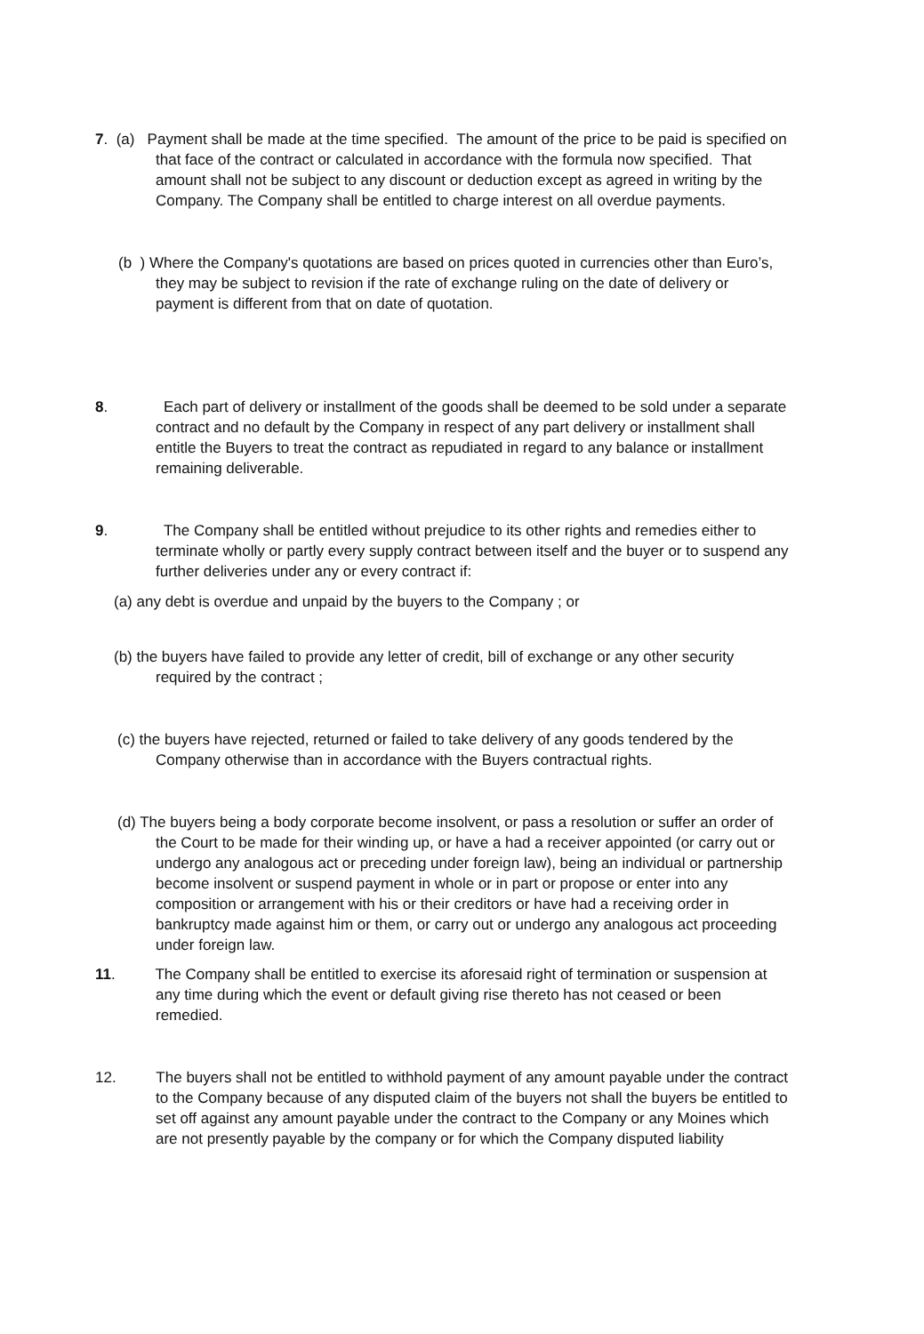7. (a) Payment shall be made at the time specified. The amount of the price to be paid is specified on that face of the contract or calculated in accordance with the formula now specified. That amount shall not be subject to any discount or deduction except as agreed in writing by the Company. The Company shall be entitled to charge interest on all overdue payments.
(b ) Where the Company's quotations are based on prices quoted in currencies other than Euro’s, they may be subject to revision if the rate of exchange ruling on the date of delivery or payment is different from that on date of quotation.
8. Each part of delivery or installment of the goods shall be deemed to be sold under a separate contract and no default by the Company in respect of any part delivery or installment shall entitle the Buyers to treat the contract as repudiated in regard to any balance or installment remaining deliverable.
9. The Company shall be entitled without prejudice to its other rights and remedies either to terminate wholly or partly every supply contract between itself and the buyer or to suspend any further deliveries under any or every contract if:
(a) any debt is overdue and unpaid by the buyers to the Company ; or
(b) the buyers have failed to provide any letter of credit, bill of exchange or any other security required by the contract ;
(c) the buyers have rejected, returned or failed to take delivery of any goods tendered by the Company otherwise than in accordance with the Buyers contractual rights.
(d) The buyers being a body corporate become insolvent, or pass a resolution or suffer an order of the Court to be made for their winding up, or have a had a receiver appointed (or carry out or undergo any analogous act or preceding under foreign law), being an individual or partnership become insolvent or suspend payment in whole or in part or propose or enter into any composition or arrangement with his or their creditors or have had a receiving order in bankruptcy made against him or them, or carry out or undergo any analogous act proceeding under foreign law.
11. The Company shall be entitled to exercise its aforesaid right of termination or suspension at any time during which the event or default giving rise thereto has not ceased or been remedied.
12. The buyers shall not be entitled to withhold payment of any amount payable under the contract to the Company because of any disputed claim of the buyers not shall the buyers be entitled to set off against any amount payable under the contract to the Company or any Moines which are not presently payable by the company or for which the Company disputed liability